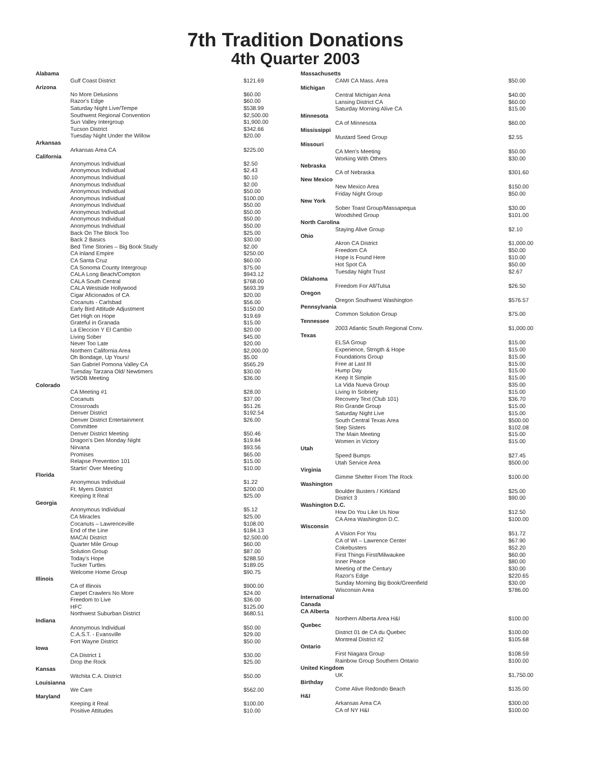7th Tradition Donations
4th Quarter 2003
| Alabama | | |
| | Gulf Coast District | $121.69 |
| Arizona | | |
| | No More Delusions | $60.00 |
| | Razor's Edge | $60.00 |
| | Saturday Night Live/Tempe | $538.99 |
| | Southwest Regional Convention | $2,500.00 |
| | Sun Valley Intergroup | $1,900.00 |
| | Tucson District | $342.66 |
| | Tuesday Night Under the Willow | $20.00 |
| Arkansas | | |
| | Arkansas Area CA | $225.00 |
| California | | |
| | Anonymous Individual | $2.50 |
| | Anonymous Individual | $2.43 |
| | Anonymous Individual | $0.10 |
| | Anonymous Individual | $2.00 |
| | Anonymous Individual | $50.00 |
| | Anonymous Individual | $100.00 |
| | Anonymous Individual | $50.00 |
| | Anonymous Individual | $50.00 |
| | Anonymous Individual | $50.00 |
| | Anonymous Individual | $50.00 |
| | Back On The Block Too | $25.00 |
| | Back 2 Basics | $30.00 |
| | Bed Time Stories – Big Book Study | $2.00 |
| | CA Inland Empire | $250.00 |
| | CA Santa Cruz | $60.00 |
| | CA Sonoma County Intergroup | $75.00 |
| | CALA Long Beach/Compton | $943.12 |
| | CALA South Central | $768.00 |
| | CALA Westside Hollywood | $693.39 |
| | Cigar Aficionados of CA | $20.00 |
| | Cocanuts - Carlsbad | $56.00 |
| | Early Bird Attitude Adjustment | $150.00 |
| | Get High on Hope | $19.69 |
| | Grateful in Granada | $15.00 |
| | La Eleccion Y El Cambio | $20.00 |
| | Living Sober | $45.00 |
| | Never Too Late | $20.00 |
| | Northern California Area | $2,000.00 |
| | Oh Bondage, Up Yours! | $5.00 |
| | San Gabriel Pomona Valley CA | $565.29 |
| | Tuesday Tarzana Old/ Newtimers | $30.00 |
| | WSOB Meeting | $36.00 |
| Colorado | | |
| | CA Meeting #1 | $28.00 |
| | Cocanuts | $37.00 |
| | Crossroads | $51.26 |
| | Denver District | $192.54 |
| | Denver District Entertainment Committee | $26.00 |
| | Denver District Meeting | $50.46 |
| | Dragon's Den Monday Night | $19.84 |
| | Nirvana | $93.56 |
| | Promises | $65.00 |
| | Relapse Prevention 101 | $15.00 |
| | Startin' Over Meeting | $10.00 |
| Florida | | |
| | Anonymous Individual | $1.22 |
| | Ft. Myers District | $200.00 |
| | Keeping It Real | $25.00 |
| Georgia | | |
| | Anonymous Individual | $5.12 |
| | CA Miracles | $25.00 |
| | Cocanuts – Lawrenceville | $108.00 |
| | End of the Line | $184.13 |
| | MACAI District | $2,500.00 |
| | Quarter Mile Group | $60.00 |
| | Solution Group | $87.00 |
| | Today's Hope | $288.50 |
| | Tucker Turtles | $189.05 |
| | Welcome Home Group | $90.75 |
| Illinois | | |
| | CA of Illinois | $900.00 |
| | Carpet Crawlers No More | $24.00 |
| | Freedom to Live | $36.00 |
| | HFC | $125.00 |
| | Northwest Suburban District | $680.51 |
| Indiana | | |
| | Anonymous Individual | $50.00 |
| | C.A.S.T. - Evansville | $29.00 |
| | Fort Wayne District | $50.00 |
| Iowa | | |
| | CA District 1 | $30.00 |
| | Drop the Rock | $25.00 |
| Kansas | | |
| | Witchita C.A. District | $50.00 |
| Louisianna | | |
| | We Care | $562.00 |
| Maryland | | |
| | Keeping it Real | $100.00 |
| | Positive Attitudes | $10.00 |
| Massachusetts | | |
| | CAMI CA Mass. Area | $50.00 |
| Michigan | | |
| | Central Michigan Area | $40.00 |
| | Lansing District CA | $60.00 |
| | Saturday Morning Alive CA | $15.00 |
| Minnesota | | |
| | CA of Minnesota | $60.00 |
| Mississippi | | |
| | Mustard Seed Group | $2.55 |
| Missouri | | |
| | CA Men's Meeting | $50.00 |
| | Working With Others | $30.00 |
| Nebraska | | |
| | CA of Nebraska | $301.60 |
| New Mexico | | |
| | New Mexico Area | $150.00 |
| | Friday Night Group | $50.00 |
| New York | | |
| | Sober Toast Group/Massapequa | $30.00 |
| | Woodshed Group | $101.00 |
| North Carolina | | |
| | Staying Alive Group | $2.10 |
| Ohio | | |
| | Akron CA District | $1,000.00 |
| | Freedom CA | $50.00 |
| | Hope is Found Here | $10.00 |
| | Hot Spot CA | $50.00 |
| | Tuesday Night Trust | $2.67 |
| Oklahoma | | |
| | Freedom For All/Tulsa | $26.50 |
| Oregon | | |
| | Oregon Southwest Washington | $576.57 |
| Pennsylvania | | |
| | Common Solution Group | $75.00 |
| Tennessee | | |
| | 2003 Atlantic South Regional Conv. | $1,000.00 |
| Texas | | |
| | ELSA Group | $15.00 |
| | Experience, Strngth & Hope | $15.00 |
| | Foundations Group | $15.00 |
| | Free at Last III | $15.00 |
| | Hump Day | $15.00 |
| | Keep It Simple | $15.00 |
| | La Vida Nueva Group | $35.00 |
| | Living In Sobriety | $15.00 |
| | Recovery Text (Club 101) | $36.70 |
| | Rio Grande Group | $15.00 |
| | Saturday Night Live | $15.00 |
| | South Central Texas Area | $500.00 |
| | Step Sisters | $102.08 |
| | The Main Meeting | $15.00 |
| | Women in Victory | $15.00 |
| Utah | | |
| | Speed Bumps | $27.45 |
| | Utah Service Area | $500.00 |
| Virginia | | |
| | Gimme Shelter From The Rock | $100.00 |
| Washington | | |
| | Boulder Busters / Kirkland | $25.00 |
| | District 3 | $90.00 |
| Washington D.C. | | |
| | How Do You Like Us Now | $12.50 |
| | CA Area Washington D.C. | $100.00 |
| Wisconsin | | |
| | A Vision For You | $51.72 |
| | CA of WI – Lawrence Center | $67.90 |
| | Cokebusters | $52.20 |
| | First Things First/Milwaukee | $60.00 |
| | Inner Peace | $80.00 |
| | Meeting of the Century | $30.00 |
| | Razor's Edge | $220.65 |
| | Sunday Morning Big Book/Greenfield | $30.00 |
| | Wisconsin Area | $786.00 |
| International | | |
| Canada | | |
| CA Alberta | | |
| | Northern Alberta Area H&I | $100.00 |
| Quebec | | |
| | District 01 de CA du Quebec | $100.00 |
| | Montreal District #2 | $105.68 |
| Ontario | | |
| | First Niagara Group | $108.59 |
| | Rainbow Group Southern Ontario | $100.00 |
| United Kingdom | | |
| | UK | $1,750.00 |
| Birthday | | |
| | Come Alive Redondo Beach | $135.00 |
| H&I | | |
| | Arkansas Area CA | $300.00 |
| | CA of NY H&I | $100.00 |